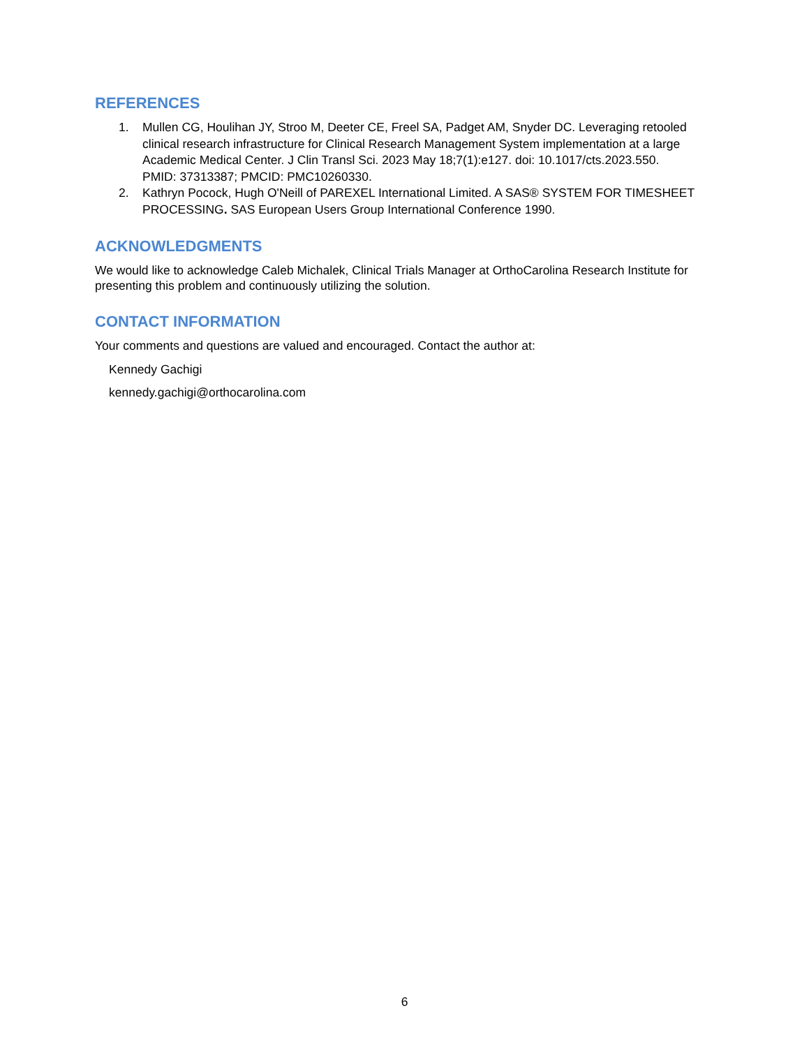REFERENCES
1. Mullen CG, Houlihan JY, Stroo M, Deeter CE, Freel SA, Padget AM, Snyder DC. Leveraging retooled clinical research infrastructure for Clinical Research Management System implementation at a large Academic Medical Center. J Clin Transl Sci. 2023 May 18;7(1):e127. doi: 10.1017/cts.2023.550. PMID: 37313387; PMCID: PMC10260330.
2. Kathryn Pocock, Hugh O'Neill of PAREXEL International Limited. A SAS® SYSTEM FOR TIMESHEET PROCESSING. SAS European Users Group International Conference 1990.
ACKNOWLEDGMENTS
We would like to acknowledge Caleb Michalek, Clinical Trials Manager at OrthoCarolina Research Institute for presenting this problem and continuously utilizing the solution.
CONTACT INFORMATION
Your comments and questions are valued and encouraged. Contact the author at:
Kennedy Gachigi
kennedy.gachigi@orthocarolina.com
6